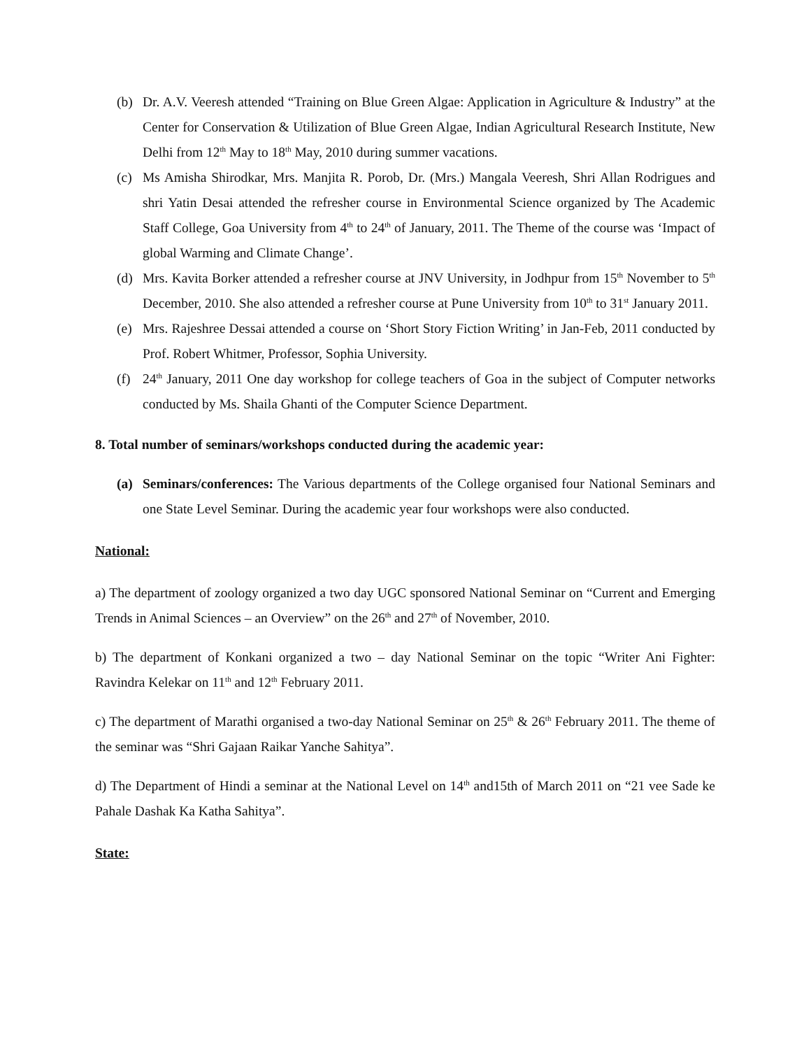(b) Dr. A.V. Veeresh attended “Training on Blue Green Algae: Application in Agriculture & Industry” at the Center for Conservation & Utilization of Blue Green Algae, Indian Agricultural Research Institute, New Delhi from 12<sup>th</sup> May to 18<sup>th</sup> May, 2010 during summer vacations.
(c) Ms Amisha Shirodkar, Mrs. Manjita R. Porob, Dr. (Mrs.) Mangala Veeresh, Shri Allan Rodrigues and shri Yatin Desai attended the refresher course in Environmental Science organized by The Academic Staff College, Goa University from 4<sup>th</sup> to 24<sup>th</sup> of January, 2011. The Theme of the course was ‘Impact of global Warming and Climate Change’.
(d) Mrs. Kavita Borker attended a refresher course at JNV University, in Jodhpur from 15<sup>th</sup> November to 5<sup>th</sup> December, 2010. She also attended a refresher course at Pune University from 10<sup>th</sup> to 31<sup>st</sup> January 2011.
(e) Mrs. Rajeshree Dessai attended a course on ‘Short Story Fiction Writing’ in Jan-Feb, 2011 conducted by Prof. Robert Whitmer, Professor, Sophia University.
(f) 24<sup>th</sup> January, 2011 One day workshop for college teachers of Goa in the subject of Computer networks conducted by Ms. Shaila Ghanti of the Computer Science Department.
8. Total number of seminars/workshops conducted during the academic year:
(a) Seminars/conferences: The Various departments of the College organised four National Seminars and one State Level Seminar. During the academic year four workshops were also conducted.
National:
a) The department of zoology organized a two day UGC sponsored National Seminar on “Current and Emerging Trends in Animal Sciences – an Overview” on the 26<sup>th</sup> and 27<sup>th</sup> of November, 2010.
b) The department of Konkani organized a two – day National Seminar on the topic “Writer Ani Fighter: Ravindra Kelekar on 11<sup>th</sup> and 12<sup>th</sup> February 2011.
c) The department of Marathi organised a two-day National Seminar on 25<sup>th</sup> & 26<sup>th</sup> February 2011. The theme of the seminar was “Shri Gajaan Raikar Yanche Sahitya”.
d) The Department of Hindi a seminar at the National Level on 14<sup>th</sup> and15th of March 2011 on “21 vee Sade ke Pahale Dashak Ka Katha Sahitya”.
State: